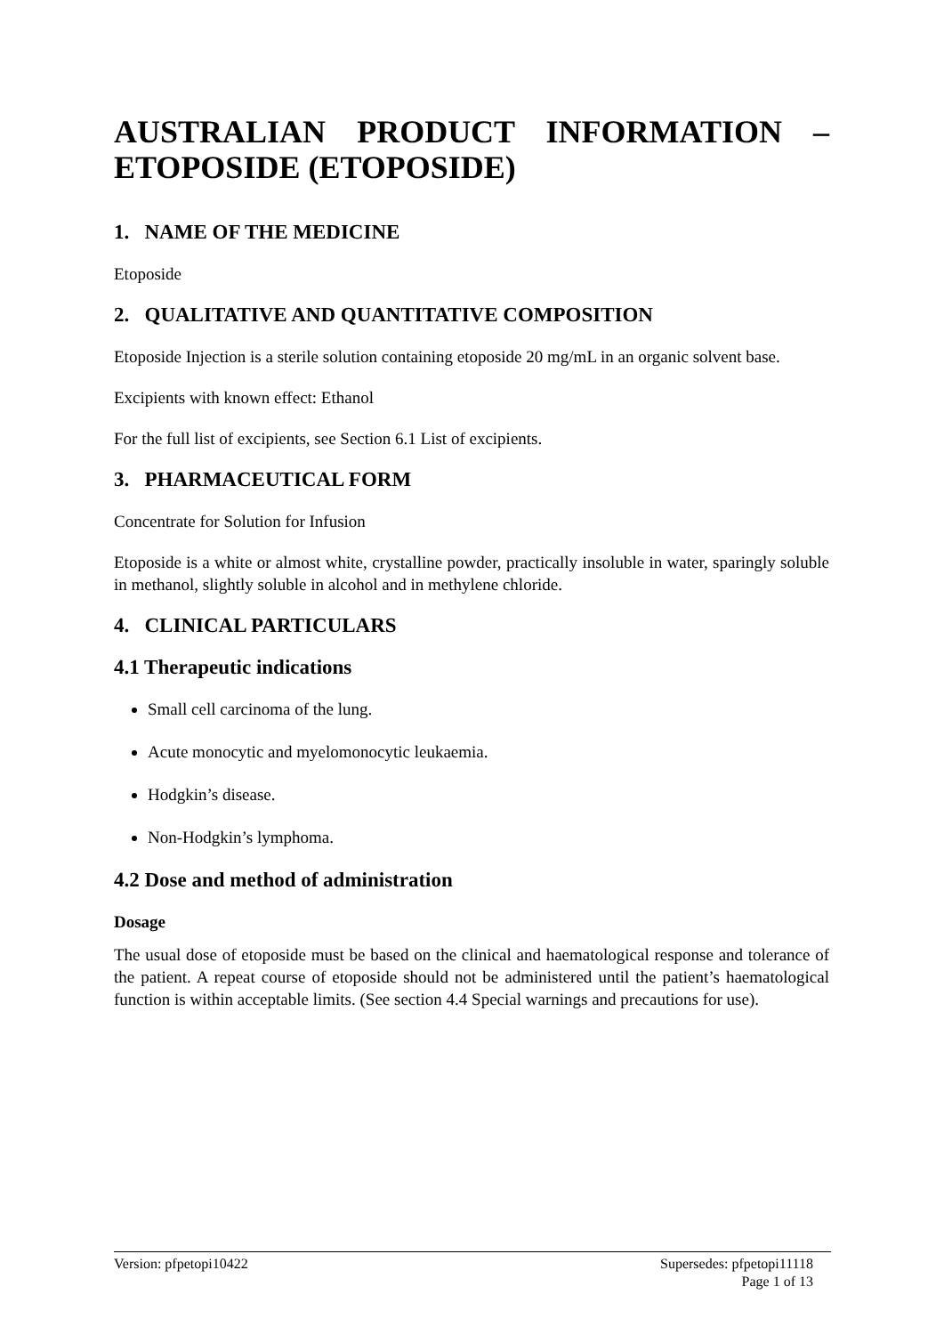AUSTRALIAN PRODUCT INFORMATION – ETOPOSIDE (ETOPOSIDE)
1. NAME OF THE MEDICINE
Etoposide
2. QUALITATIVE AND QUANTITATIVE COMPOSITION
Etoposide Injection is a sterile solution containing etoposide 20 mg/mL in an organic solvent base.
Excipients with known effect: Ethanol
For the full list of excipients, see Section 6.1 List of excipients.
3. PHARMACEUTICAL FORM
Concentrate for Solution for Infusion
Etoposide is a white or almost white, crystalline powder, practically insoluble in water, sparingly soluble in methanol, slightly soluble in alcohol and in methylene chloride.
4. CLINICAL PARTICULARS
4.1 Therapeutic indications
Small cell carcinoma of the lung.
Acute monocytic and myelomonocytic leukaemia.
Hodgkin’s disease.
Non-Hodgkin’s lymphoma.
4.2 Dose and method of administration
Dosage
The usual dose of etoposide must be based on the clinical and haematological response and tolerance of the patient. A repeat course of etoposide should not be administered until the patient’s haematological function is within acceptable limits. (See section 4.4 Special warnings and precautions for use).
Version: pfpetopi10422 Supersedes: pfpetopi11118
Page 1 of 13